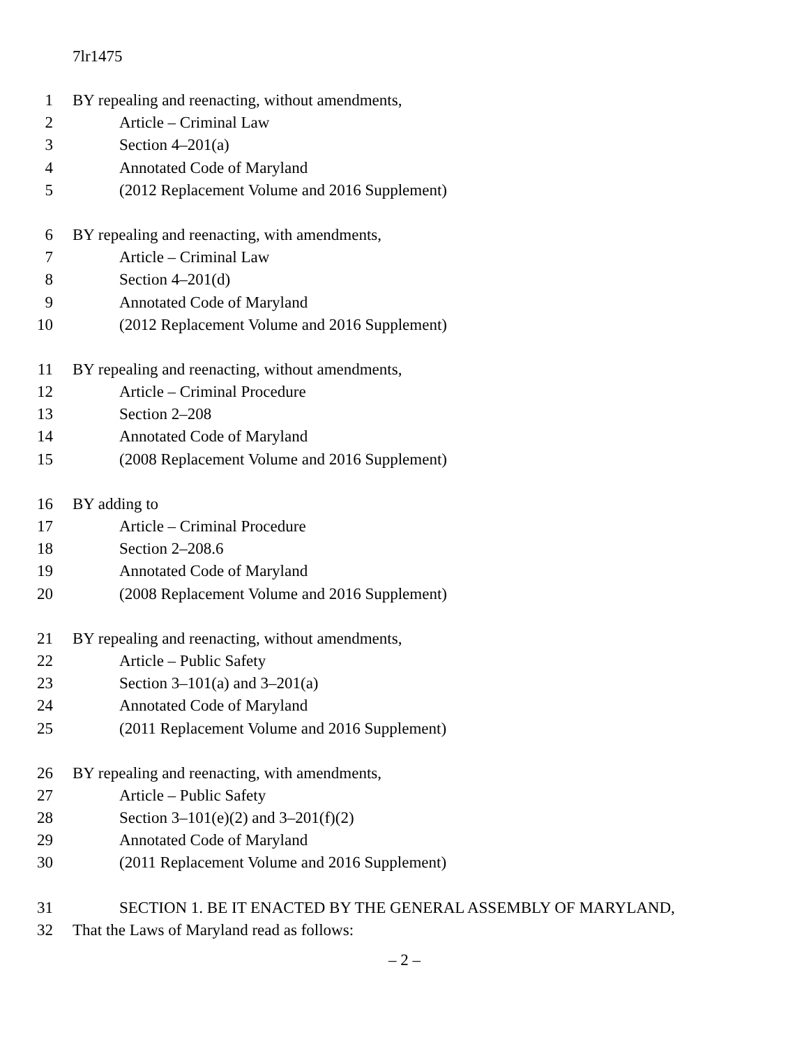7lr1475
1 BY repealing and reenacting, without amendments,
2 Article – Criminal Law
3 Section 4–201(a)
4 Annotated Code of Maryland
5 (2012 Replacement Volume and 2016 Supplement)
6 BY repealing and reenacting, with amendments,
7 Article – Criminal Law
8 Section 4–201(d)
9 Annotated Code of Maryland
10 (2012 Replacement Volume and 2016 Supplement)
11 BY repealing and reenacting, without amendments,
12 Article – Criminal Procedure
13 Section 2–208
14 Annotated Code of Maryland
15 (2008 Replacement Volume and 2016 Supplement)
16 BY adding to
17 Article – Criminal Procedure
18 Section 2–208.6
19 Annotated Code of Maryland
20 (2008 Replacement Volume and 2016 Supplement)
21 BY repealing and reenacting, without amendments,
22 Article – Public Safety
23 Section 3–101(a) and 3–201(a)
24 Annotated Code of Maryland
25 (2011 Replacement Volume and 2016 Supplement)
26 BY repealing and reenacting, with amendments,
27 Article – Public Safety
28 Section 3–101(e)(2) and 3–201(f)(2)
29 Annotated Code of Maryland
30 (2011 Replacement Volume and 2016 Supplement)
31 SECTION 1. BE IT ENACTED BY THE GENERAL ASSEMBLY OF MARYLAND,
32 That the Laws of Maryland read as follows:
– 2 –